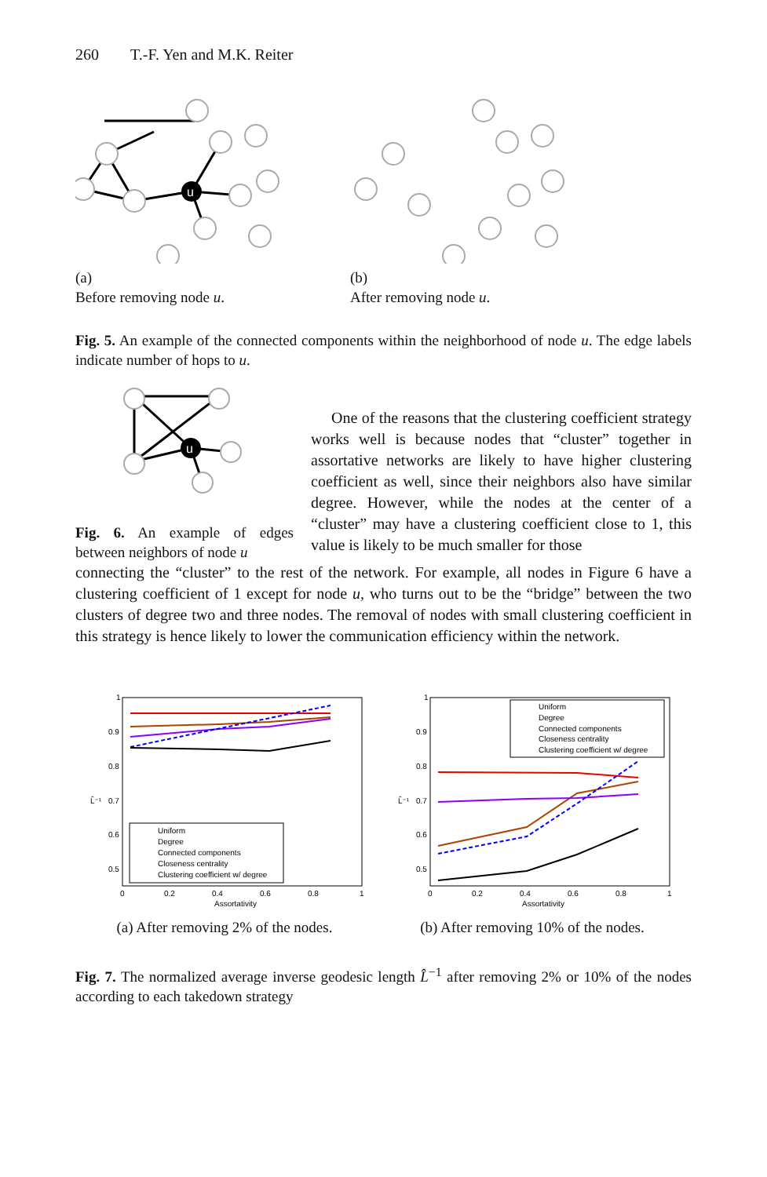260 T.-F. Yen and M.K. Reiter
u
(a)
Before removing node u.
(b)
After removing node u.
Fig. 5. An example of the connected components within the neighborhood of node u. The edge labels indicate number of hops to u.
u
Fig. 6. An example of edges between neighbors of node u
One of the reasons that the clustering coefficient strategy works well is because nodes that “cluster” together in assortative networks are likely to have higher clustering coefficient as well, since their neighbors also have similar degree. However, while the nodes at the center of a “cluster” may have a clustering coefficient close to 1, this value is likely to be much smaller for those
connecting the “cluster” to the rest of the network. For example, all nodes in Figure 6 have a clustering coefficient of 1 except for node u, who turns out to be the “bridge” between the two clusters of degree two and three nodes. The removal of nodes with small clustering coefficient in this strategy is hence likely to lower the communication efficiency within the network.
1
0.9
0.8
0.7
0.6
0.5
L̂⁻¹
0
0.2
0.4
0.6
0.8
1
Assortativity
Uniform
Degree
Connected components
Closeness centrality
Clustering coefficient w/ degree
(a) After removing 2% of the nodes.
1
0.9
0.8
0.7
0.6
0.5
L̂⁻¹
0
0.2
0.4
0.6
0.8
1
Assortativity
Uniform
Degree
Connected components
Closeness centrality
Clustering coefficient w/ degree
(b) After removing 10% of the nodes.
Fig. 7. The normalized average inverse geodesic length L̂<sup>−1</sup> after removing 2% or 10% of the nodes according to each takedown strategy